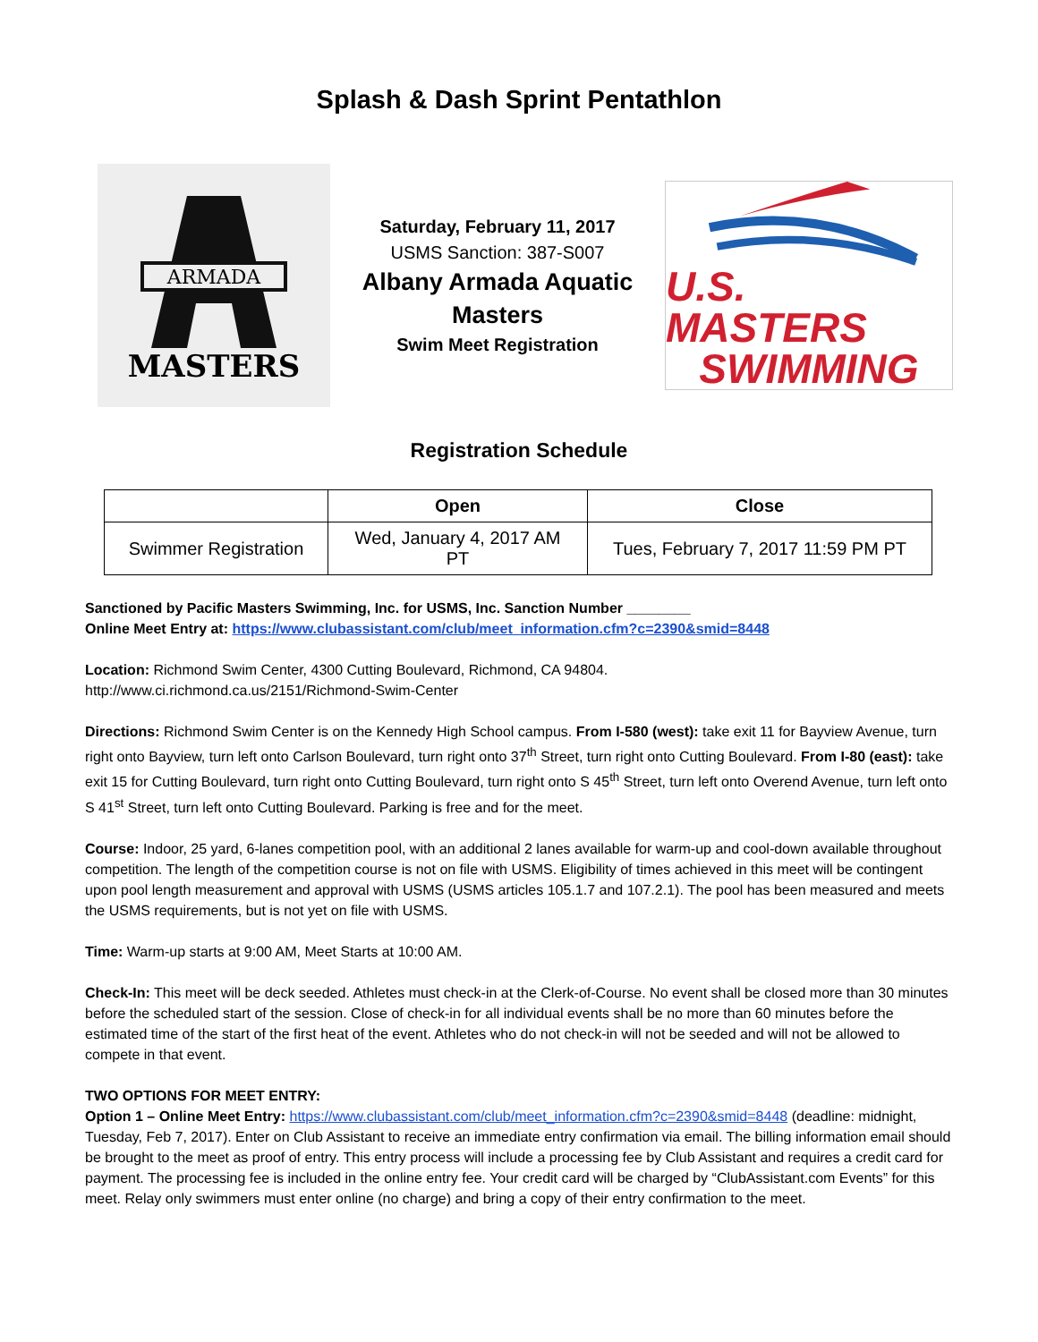Splash & Dash Sprint Pentathlon
ARMADA
MASTERS
Saturday, February 11, 2017
USMS Sanction: 387-S007
Albany Armada Aquatic
Masters
Swim Meet Registration
U.S. MASTERS
SWIMMING
Registration Schedule
| | Open | Close |
| --- | --- | --- |
| Swimmer Registration | Wed, January 4, 2017 AM PT | Tues, February 7, 2017 11:59 PM PT |
Sanctioned by Pacific Masters Swimming, Inc. for USMS, Inc. Sanction Number ________
Online Meet Entry at: https://www.clubassistant.com/club/meet_information.cfm?c=2390&smid=8448
Location: Richmond Swim Center, 4300 Cutting Boulevard, Richmond, CA 94804.
http://www.ci.richmond.ca.us/2151/Richmond-Swim-Center
Directions: Richmond Swim Center is on the Kennedy High School campus. From I-580 (west): take exit 11 for Bayview Avenue, turn right onto Bayview, turn left onto Carlson Boulevard, turn right onto 37<sup>th</sup> Street, turn right onto Cutting Boulevard. From I-80 (east): take exit 15 for Cutting Boulevard, turn right onto Cutting Boulevard, turn right onto S 45<sup>th</sup> Street, turn left onto Overend Avenue, turn left onto S 41<sup>st</sup> Street, turn left onto Cutting Boulevard. Parking is free and for the meet.
Course: Indoor, 25 yard, 6-lanes competition pool, with an additional 2 lanes available for warm-up and cool-down available throughout competition. The length of the competition course is not on file with USMS. Eligibility of times achieved in this meet will be contingent upon pool length measurement and approval with USMS (USMS articles 105.1.7 and 107.2.1). The pool has been measured and meets the USMS requirements, but is not yet on file with USMS.
Time: Warm-up starts at 9:00 AM, Meet Starts at 10:00 AM.
Check-In: This meet will be deck seeded. Athletes must check-in at the Clerk-of-Course. No event shall be closed more than 30 minutes before the scheduled start of the session. Close of check-in for all individual events shall be no more than 60 minutes before the estimated time of the start of the first heat of the event. Athletes who do not check-in will not be seeded and will not be allowed to compete in that event.
TWO OPTIONS FOR MEET ENTRY:
Option 1 – Online Meet Entry: https://www.clubassistant.com/club/meet_information.cfm?c=2390&smid=8448 (deadline: midnight, Tuesday, Feb 7, 2017). Enter on Club Assistant to receive an immediate entry confirmation via email. The billing information email should be brought to the meet as proof of entry. This entry process will include a processing fee by Club Assistant and requires a credit card for payment. The processing fee is included in the online entry fee. Your credit card will be charged by “ClubAssistant.com Events” for this meet. Relay only swimmers must enter online (no charge) and bring a copy of their entry confirmation to the meet.